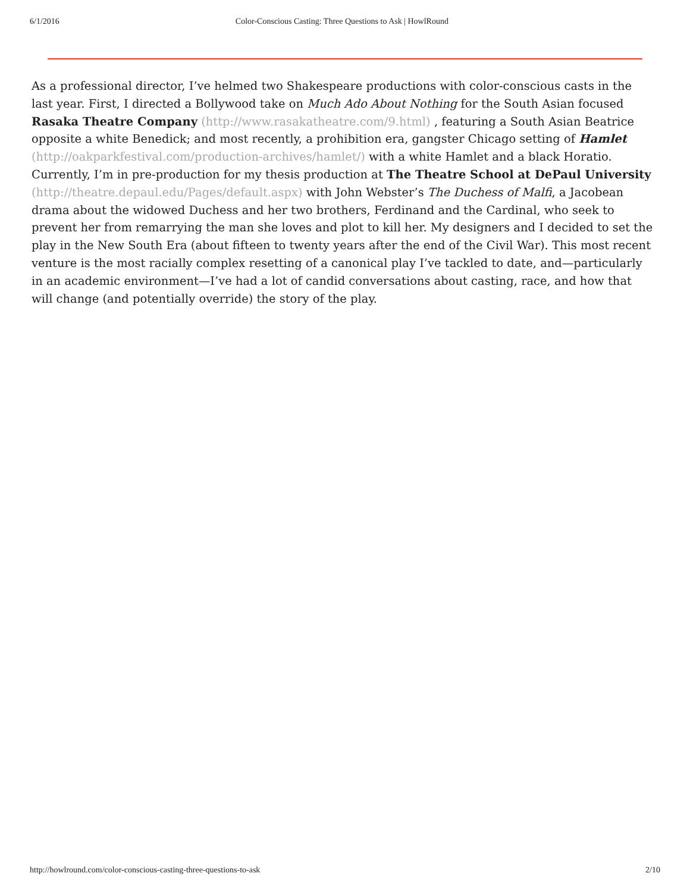6/1/2016 Color-Conscious Casting: Three Questions to Ask | HowlRound
As a professional director, I’ve helmed two Shakespeare productions with color-conscious casts in the last year. First, I directed a Bollywood take on Much Ado About Nothing for the South Asian focused Rasaka Theatre Company (http://www.rasakatheatre.com/9.html) , featuring a South Asian Beatrice opposite a white Benedick; and most recently, a prohibition era, gangster Chicago setting of Hamlet (http://oakparkfestival.com/production-archives/hamlet/) with a white Hamlet and a black Horatio. Currently, I’m in pre-production for my thesis production at The Theatre School at DePaul University (http://theatre.depaul.edu/Pages/default.aspx) with John Webster’s The Duchess of Malfi, a Jacobean drama about the widowed Duchess and her two brothers, Ferdinand and the Cardinal, who seek to prevent her from remarrying the man she loves and plot to kill her. My designers and I decided to set the play in the New South Era (about fifteen to twenty years after the end of the Civil War). This most recent venture is the most racially complex resetting of a canonical play I’ve tackled to date, and—particularly in an academic environment—I’ve had a lot of candid conversations about casting, race, and how that will change (and potentially override) the story of the play.
http://howlround.com/color-conscious-casting-three-questions-to-ask 2/10